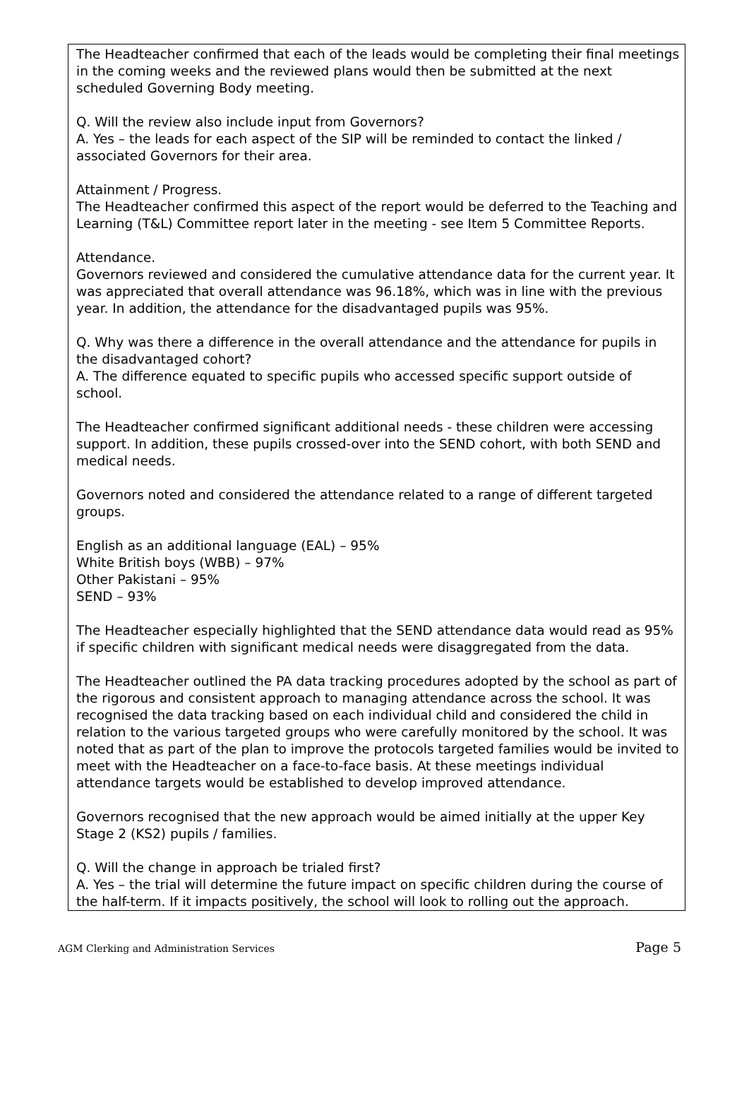The Headteacher confirmed that each of the leads would be completing their final meetings in the coming weeks and the reviewed plans would then be submitted at the next scheduled Governing Body meeting.
Q. Will the review also include input from Governors?
A. Yes – the leads for each aspect of the SIP will be reminded to contact the linked / associated Governors for their area.
Attainment / Progress.
The Headteacher confirmed this aspect of the report would be deferred to the Teaching and Learning (T&L) Committee report later in the meeting - see Item 5 Committee Reports.
Attendance.
Governors reviewed and considered the cumulative attendance data for the current year. It was appreciated that overall attendance was 96.18%, which was in line with the previous year. In addition, the attendance for the disadvantaged pupils was 95%.
Q. Why was there a difference in the overall attendance and the attendance for pupils in the disadvantaged cohort?
A. The difference equated to specific pupils who accessed specific support outside of school.
The Headteacher confirmed significant additional needs - these children were accessing support. In addition, these pupils crossed-over into the SEND cohort, with both SEND and medical needs.
Governors noted and considered the attendance related to a range of different targeted groups.
English as an additional language (EAL) – 95%
White British boys (WBB) – 97%
Other Pakistani – 95%
SEND – 93%
The Headteacher especially highlighted that the SEND attendance data would read as 95% if specific children with significant medical needs were disaggregated from the data.
The Headteacher outlined the PA data tracking procedures adopted by the school as part of the rigorous and consistent approach to managing attendance across the school. It was recognised the data tracking based on each individual child and considered the child in relation to the various targeted groups who were carefully monitored by the school. It was noted that as part of the plan to improve the protocols targeted families would be invited to meet with the Headteacher on a face-to-face basis. At these meetings individual attendance targets would be established to develop improved attendance.
Governors recognised that the new approach would be aimed initially at the upper Key Stage 2 (KS2) pupils / families.
Q. Will the change in approach be trialed first?
A. Yes – the trial will determine the future impact on specific children during the course of the half-term. If it impacts positively, the school will look to rolling out the approach.
AGM Clerking and Administration Services Page 5